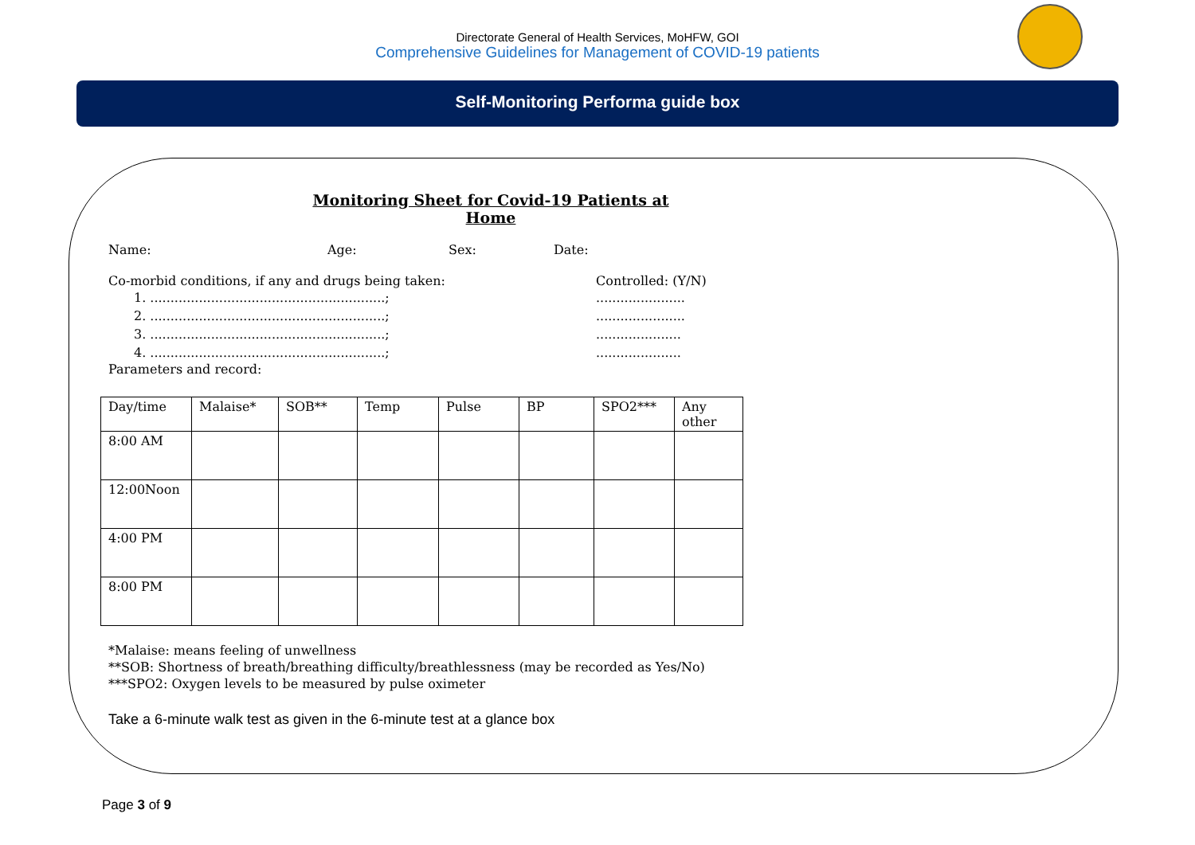Directorate General of Health Services, MoHFW, GOI
Comprehensive Guidelines for Management of COVID-19 patients
Self-Monitoring Performa guide box
Monitoring Sheet for Covid-19 Patients at Home
Name: Age: Sex: Date:
Co-morbid conditions, if any and drugs being taken: Controlled: (Y/N)
1. ..........................................................;......................
2. ..........................................................;......................
3. ..........................................................;.....................
4. ..........................................................;.....................
Parameters and record:
| Day/time | Malaise* | SOB** | Temp | Pulse | BP | SPO2*** | Any other |
| 8:00 AM | | | | | | | |
| 12:00Noon | | | | | | | |
| 4:00 PM | | | | | | | |
| 8:00 PM | | | | | | | |
*Malaise: means feeling of unwellness
**SOB: Shortness of breath/breathing difficulty/breathlessness (may be recorded as Yes/No)
***SPO2: Oxygen levels to be measured by pulse oximeter
Take a 6-minute walk test as given in the 6-minute test at a glance box
Page 3 of 9